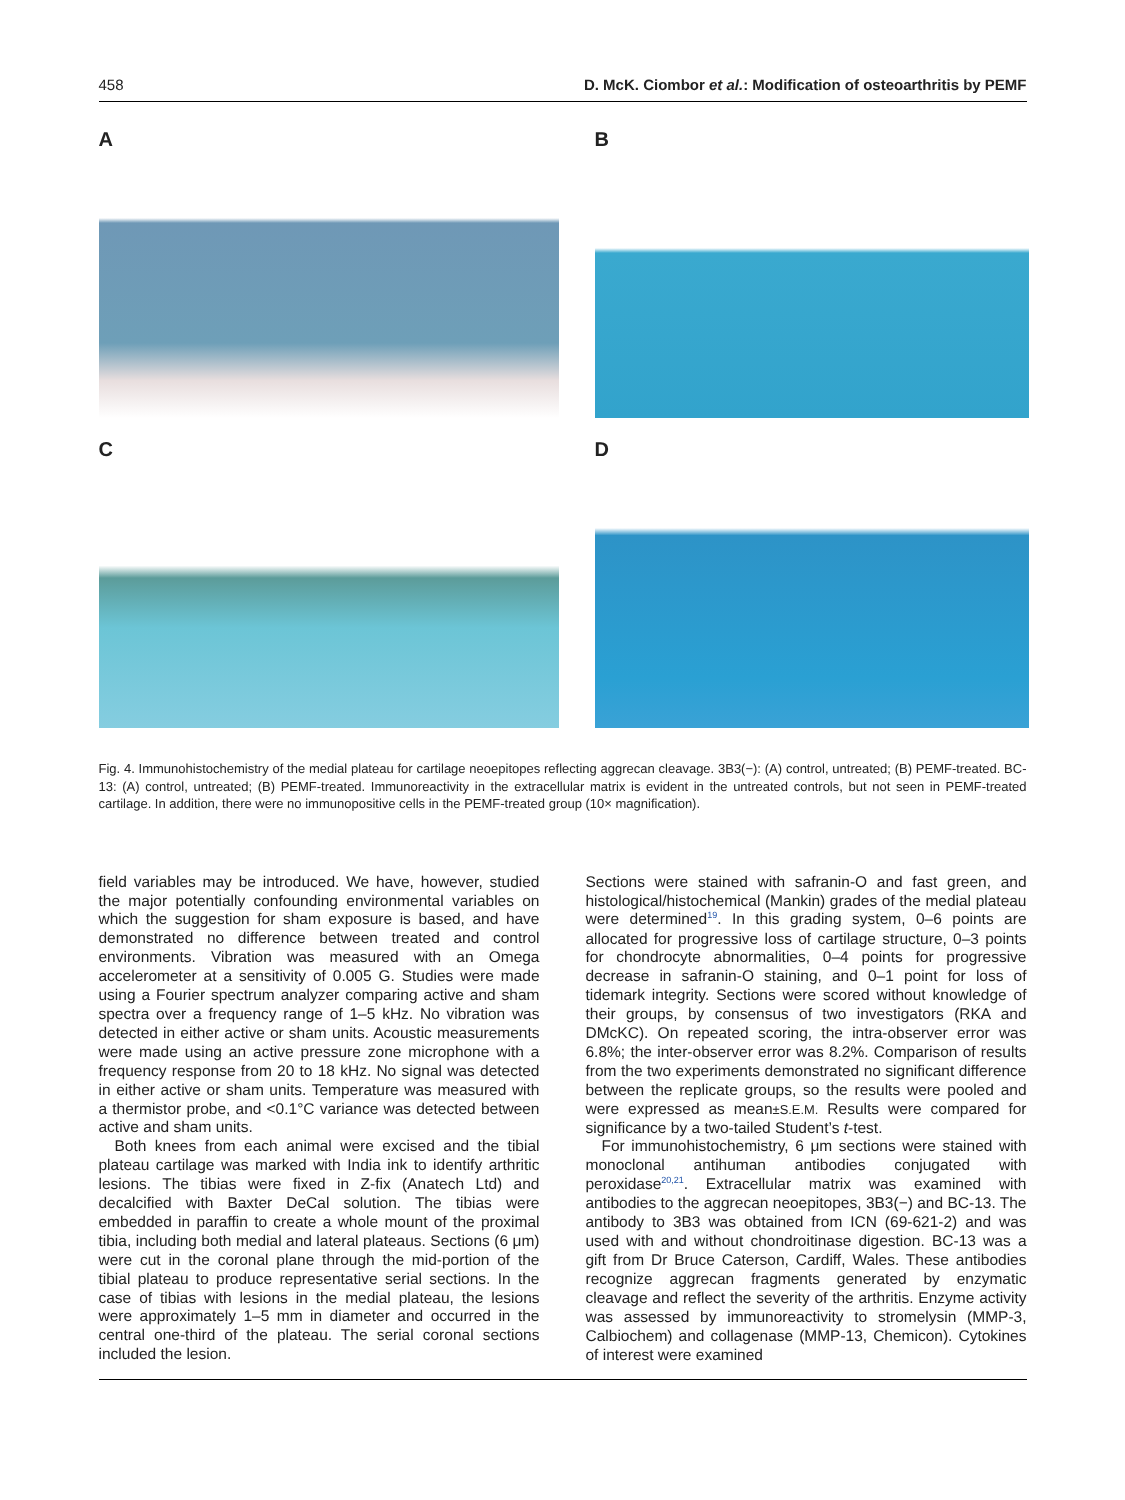458 D. McK. Ciombor et al.: Modification of osteoarthritis by PEMF
A
B
C
D
Fig. 4. Immunohistochemistry of the medial plateau for cartilage neoepitopes reflecting aggrecan cleavage. 3B3(−): (A) control, untreated; (B) PEMF-treated. BC-13: (A) control, untreated; (B) PEMF-treated. Immunoreactivity in the extracellular matrix is evident in the untreated controls, but not seen in PEMF-treated cartilage. In addition, there were no immunopositive cells in the PEMF-treated group (10× magnification).
field variables may be introduced. We have, however, studied the major potentially confounding environmental variables on which the suggestion for sham exposure is based, and have demonstrated no difference between treated and control environments. Vibration was measured with an Omega accelerometer at a sensitivity of 0.005 G. Studies were made using a Fourier spectrum analyzer comparing active and sham spectra over a frequency range of 1–5 kHz. No vibration was detected in either active or sham units. Acoustic measurements were made using an active pressure zone microphone with a frequency response from 20 to 18 kHz. No signal was detected in either active or sham units. Temperature was measured with a thermistor probe, and <0.1°C variance was detected between active and sham units.
Both knees from each animal were excised and the tibial plateau cartilage was marked with India ink to identify arthritic lesions. The tibias were fixed in Z-fix (Anatech Ltd) and decalcified with Baxter DeCal solution. The tibias were embedded in paraffin to create a whole mount of the proximal tibia, including both medial and lateral plateaus. Sections (6 μm) were cut in the coronal plane through the mid-portion of the tibial plateau to produce representative serial sections. In the case of tibias with lesions in the medial plateau, the lesions were approximately 1–5 mm in diameter and occurred in the central one-third of the plateau. The serial coronal sections included the lesion.
Sections were stained with safranin-O and fast green, and histological/histochemical (Mankin) grades of the medial plateau were determined<sup>19</sup>. In this grading system, 0–6 points are allocated for progressive loss of cartilage structure, 0–3 points for chondrocyte abnormalities, 0–4 points for progressive decrease in safranin-O staining, and 0–1 point for loss of tidemark integrity. Sections were scored without knowledge of their groups, by consensus of two investigators (RKA and DMcKC). On repeated scoring, the intra-observer error was 6.8%; the inter-observer error was 8.2%. Comparison of results from the two experiments demonstrated no significant difference between the replicate groups, so the results were pooled and were expressed as mean±S.E.M. Results were compared for significance by a two-tailed Student’s t-test.
For immunohistochemistry, 6 μm sections were stained with monoclonal antihuman antibodies conjugated with peroxidase<sup>20,21</sup>. Extracellular matrix was examined with antibodies to the aggrecan neoepitopes, 3B3(−) and BC-13. The antibody to 3B3 was obtained from ICN (69-621-2) and was used with and without chondroitinase digestion. BC-13 was a gift from Dr Bruce Caterson, Cardiff, Wales. These antibodies recognize aggrecan fragments generated by enzymatic cleavage and reflect the severity of the arthritis. Enzyme activity was assessed by immunoreactivity to stromelysin (MMP-3, Calbiochem) and collagenase (MMP-13, Chemicon). Cytokines of interest were examined